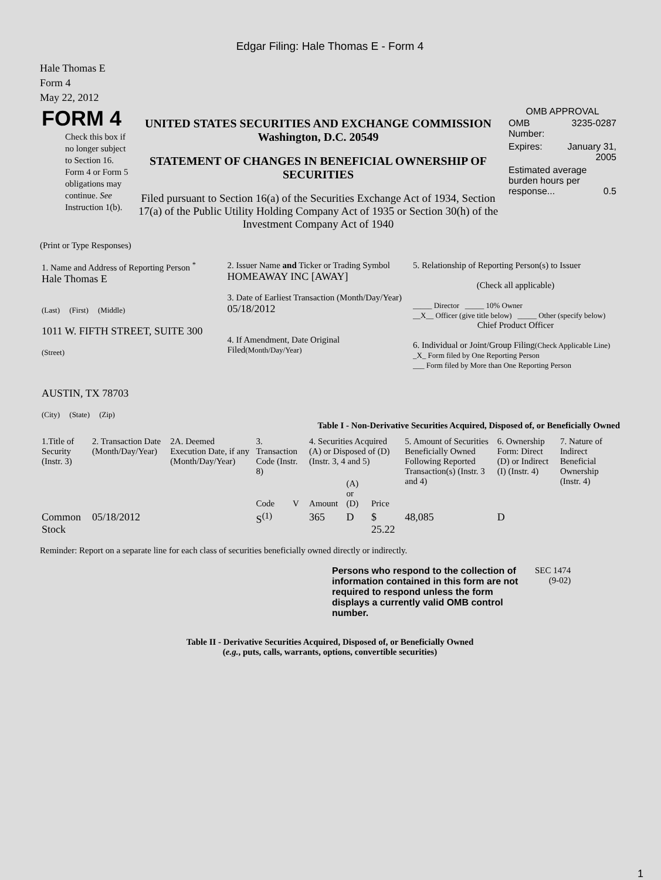Edgar Filing: Hale Thomas E - Form 4
Hale Thomas E
Form 4
May 22, 2012
| FORM 4 Check this box if no longer subject to Section 16. Form 4 or Form 5 obligations may continue. See Instruction 1(b). | UNITED STATES SECURITIES AND EXCHANGE COMMISSION Washington, D.C. 20549 STATEMENT OF CHANGES IN BENEFICIAL OWNERSHIP OF SECURITIES Filed pursuant to Section 16(a) of the Securities Exchange Act of 1934, Section 17(a) of the Public Utility Holding Company Act of 1935 or Section 30(h) of the Investment Company Act of 1940 | OMB APPROVAL / OMB Number: / 3235-0287 / / Expires: / January 31, 2005 / / Estimated average burden hours per response... 0.5 / / |
(Print or Type Responses)
| 1. Name and Address of Reporting Person <sup>*</sup> Hale Thomas E (Last) (First) (Middle) 1011 W. FIFTH STREET, SUITE 300 (Street) AUSTIN, TX 78703 (City) (State) (Zip) | 2. Issuer Name and Ticker or Trading Symbol HOMEAWAY INC [AWAY] 3. Date of Earliest Transaction (Month/Day/Year) 05/18/2012 4. If Amendment, Date Original Filed (Month/Day/Year) | 5. Relationship of Reporting Person(s) to Issuer (Check all applicable) _____ Director _____ 10% Owner __X__ Officer (give title below) _____ Other (specify below) Chief Product Officer 6. Individual or Joint/Group Filing (Check Applicable Line) _X_ Form filed by One Reporting Person ___ Form filed by More than One Reporting Person |
Table I - Non-Derivative Securities Acquired, Disposed of, or Beneficially Owned
| 1.Title of Security (Instr. 3) | 2. Transaction Date (Month/Day/Year) | 2A. Deemed Execution Date, if any (Month/Day/Year) | 3. Transaction Code (Instr. 8) | | 4. Securities Acquired (A) or Disposed of (D) (Instr. 3, 4 and 5) | | | 5. Amount of Securities Beneficially Owned Following Reported Transaction(s) (Instr. 3 and 4) | 6. Ownership Form: Direct (D) or Indirect (I) (Instr. 4) | 7. Nature of Indirect Beneficial Ownership (Instr. 4) |
| --- | --- | --- | --- | --- | --- | --- | --- | --- | --- | --- |
| | | | Code | V | Amount | (A) or (D) | Price | | | |
| Common Stock | 05/18/2012 | | S<sup>(1)</sup> | | 365 | D | $ 25.22 | 48,085 | D | |
Reminder: Report on a separate line for each class of securities beneficially owned directly or indirectly.
| Persons who respond to the collection of information contained in this form are not required to respond unless the form displays a currently valid OMB control number. | SEC 1474 (9-02) |
Table II - Derivative Securities Acquired, Disposed of, or Beneficially Owned
(e.g., puts, calls, warrants, options, convertible securities)
1